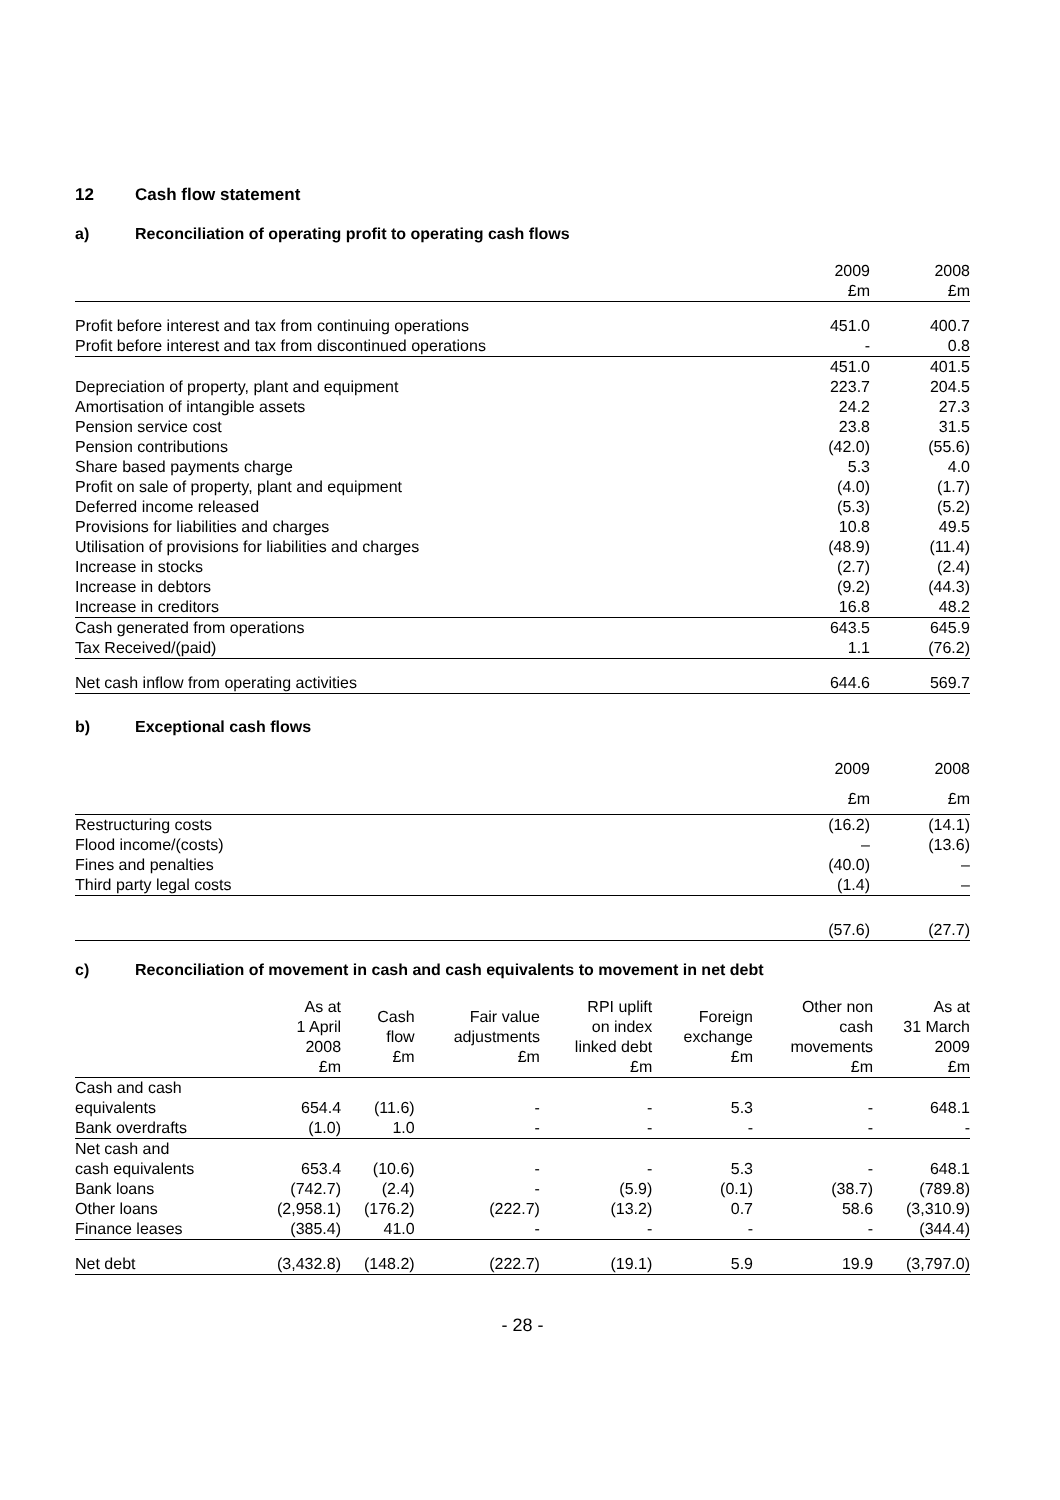12 Cash flow statement
a) Reconciliation of operating profit to operating cash flows
| | 2009 | 2008 |
| --- | --- | --- |
| | £m | £m |
| Profit before interest and tax from continuing operations | 451.0 | 400.7 |
| Profit before interest and tax from discontinued operations | - | 0.8 |
| | 451.0 | 401.5 |
| Depreciation of property, plant and equipment | 223.7 | 204.5 |
| Amortisation of intangible assets | 24.2 | 27.3 |
| Pension service cost | 23.8 | 31.5 |
| Pension contributions | (42.0) | (55.6) |
| Share based payments charge | 5.3 | 4.0 |
| Profit on sale of property, plant and equipment | (4.0) | (1.7) |
| Deferred income released | (5.3) | (5.2) |
| Provisions for liabilities and charges | 10.8 | 49.5 |
| Utilisation of provisions for liabilities and charges | (48.9) | (11.4) |
| Increase in stocks | (2.7) | (2.4) |
| Increase in debtors | (9.2) | (44.3) |
| Increase in creditors | 16.8 | 48.2 |
| Cash generated from operations | 643.5 | 645.9 |
| Tax Received/(paid) | 1.1 | (76.2) |
| Net cash inflow from operating activities | 644.6 | 569.7 |
b) Exceptional cash flows
| | 2009 | 2008 |
| --- | --- | --- |
| | £m | £m |
| Restructuring costs | (16.2) | (14.1) |
| Flood income/(costs) | – | (13.6) |
| Fines and penalties | (40.0) | – |
| Third party legal costs | (1.4) | – |
| | (57.6) | (27.7) |
c) Reconciliation of movement in cash and cash equivalents to movement in net debt
| | As at 1 April 2008 £m | Cash flow £m | Fair value adjustments £m | RPI uplift on index linked debt £m | Foreign exchange £m | Other non cash movements £m | As at 31 March 2009 £m |
| --- | --- | --- | --- | --- | --- | --- | --- |
| Cash and cash equivalents | 654.4 | (11.6) | - | - | 5.3 | - | 648.1 |
| Bank overdrafts | (1.0) | 1.0 | - | - | - | - | - |
| Net cash and cash equivalents | 653.4 | (10.6) | - | - | 5.3 | - | 648.1 |
| Bank loans | (742.7) | (2.4) | - | (5.9) | (0.1) | (38.7) | (789.8) |
| Other loans | (2,958.1) | (176.2) | (222.7) | (13.2) | 0.7 | 58.6 | (3,310.9) |
| Finance leases | (385.4) | 41.0 | - | - | - | - | (344.4) |
| Net debt | (3,432.8) | (148.2) | (222.7) | (19.1) | 5.9 | 19.9 | (3,797.0) |
- 28 -